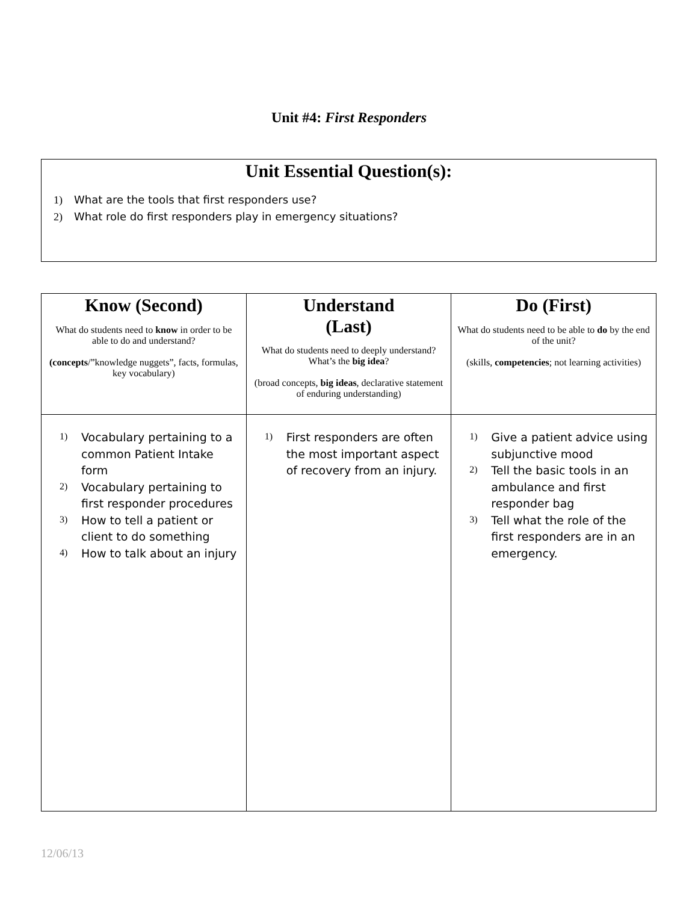Unit #4: First Responders
Unit Essential Question(s):
1) What are the tools that first responders use?
2) What role do first responders play in emergency situations?
| Know (Second) What do students need to know in order to be able to do and understand? (concepts /”knowledge nuggets”, facts, formulas, key vocabulary) | Understand (Last) What do students need to deeply understand? What’s the big idea ? (broad concepts, big ideas , declarative statement of enduring understanding) | Do (First) What do students need to be able to do by the end of the unit? (skills, competencies ; not learning activities) |
| --- | --- | --- |
| 1) Vocabulary pertaining to a common Patient Intake form 2) Vocabulary pertaining to first responder procedures 3) How to tell a patient or client to do something 4) How to talk about an injury | 1) First responders are often the most important aspect of recovery from an injury. | 1) Give a patient advice using subjunctive mood 2) Tell the basic tools in an ambulance and first responder bag 3) Tell what the role of the first responders are in an emergency. |
12/06/13